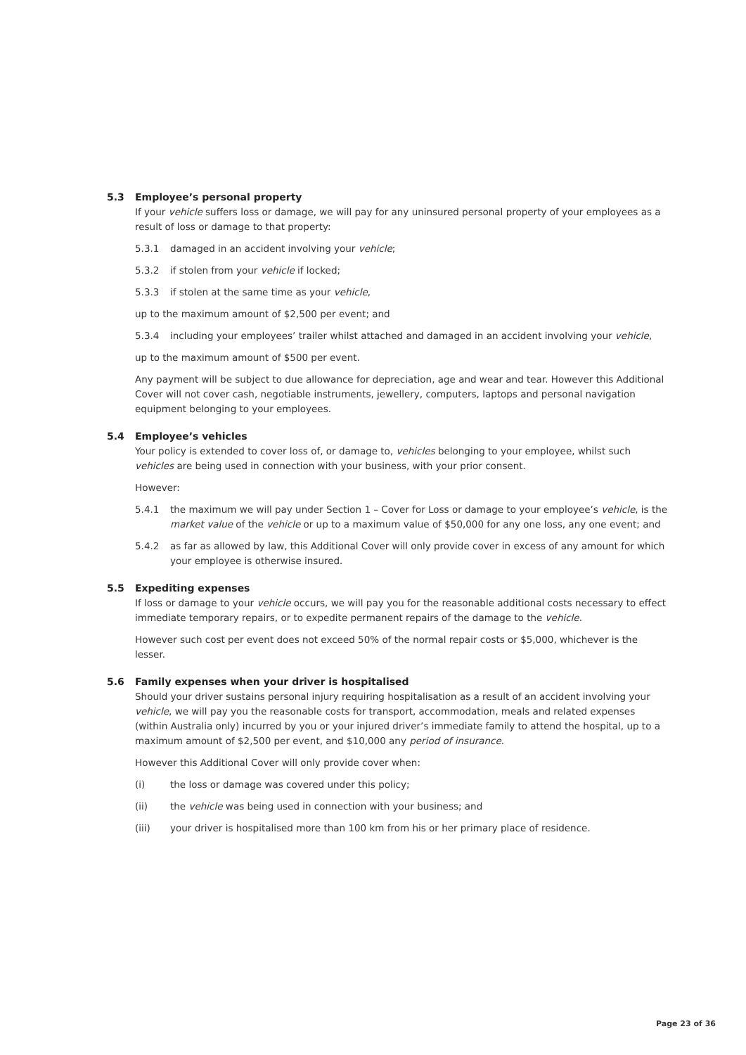5.3 Employee’s personal property
If your vehicle suffers loss or damage, we will pay for any uninsured personal property of your employees as a result of loss or damage to that property:
5.3.1 damaged in an accident involving your vehicle;
5.3.2 if stolen from your vehicle if locked;
5.3.3 if stolen at the same time as your vehicle,
up to the maximum amount of $2,500 per event; and
5.3.4 including your employees’ trailer whilst attached and damaged in an accident involving your vehicle,
up to the maximum amount of $500 per event.
Any payment will be subject to due allowance for depreciation, age and wear and tear. However this Additional Cover will not cover cash, negotiable instruments, jewellery, computers, laptops and personal navigation equipment belonging to your employees.
5.4 Employee’s vehicles
Your policy is extended to cover loss of, or damage to, vehicles belonging to your employee, whilst such vehicles are being used in connection with your business, with your prior consent.
However:
5.4.1 the maximum we will pay under Section 1 – Cover for Loss or damage to your employee’s vehicle, is the market value of the vehicle or up to a maximum value of $50,000 for any one loss, any one event; and
5.4.2 as far as allowed by law, this Additional Cover will only provide cover in excess of any amount for which your employee is otherwise insured.
5.5 Expediting expenses
If loss or damage to your vehicle occurs, we will pay you for the reasonable additional costs necessary to effect immediate temporary repairs, or to expedite permanent repairs of the damage to the vehicle.
However such cost per event does not exceed 50% of the normal repair costs or $5,000, whichever is the lesser.
5.6 Family expenses when your driver is hospitalised
Should your driver sustains personal injury requiring hospitalisation as a result of an accident involving your vehicle, we will pay you the reasonable costs for transport, accommodation, meals and related expenses (within Australia only) incurred by you or your injured driver’s immediate family to attend the hospital, up to a maximum amount of $2,500 per event, and $10,000 any period of insurance.
However this Additional Cover will only provide cover when:
(i) the loss or damage was covered under this policy;
(ii) the vehicle was being used in connection with your business; and
(iii) your driver is hospitalised more than 100 km from his or her primary place of residence.
Page 23 of 36